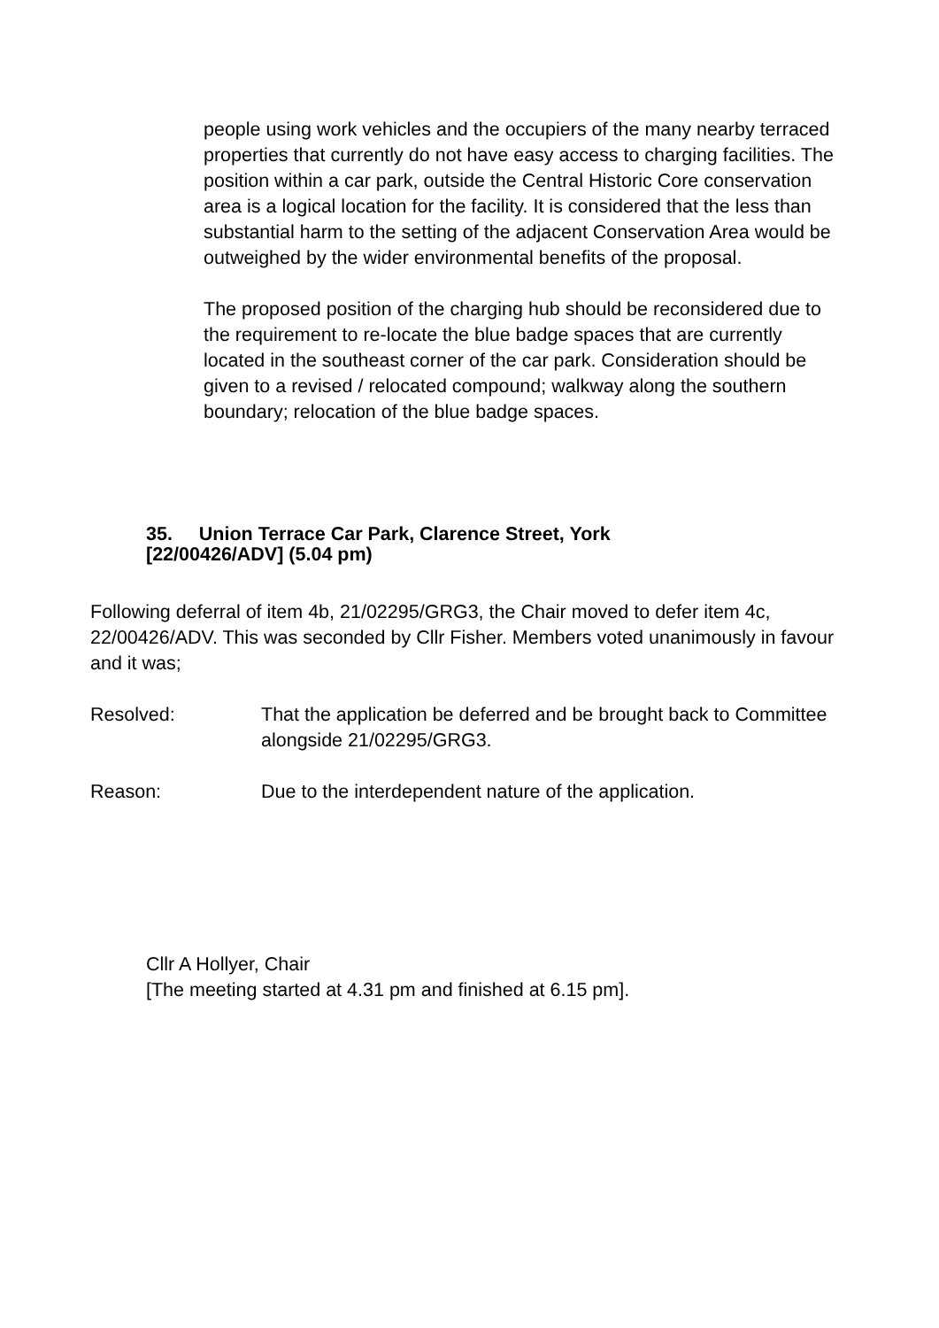people using work vehicles and the occupiers of the many nearby terraced properties that currently do not have easy access to charging facilities. The position within a car park, outside the Central Historic Core conservation area is a logical location for the facility. It is considered that the less than substantial harm to the setting of the adjacent Conservation Area would be outweighed by the wider environmental benefits of the proposal.
The proposed position of the charging hub should be reconsidered due to the requirement to re-locate the blue badge spaces that are currently located in the southeast corner of the car park. Consideration should be given to a revised / relocated compound; walkway along the southern boundary; relocation of the blue badge spaces.
35. Union Terrace Car Park, Clarence Street, York
[22/00426/ADV] (5.04 pm)
Following deferral of item 4b, 21/02295/GRG3, the Chair moved to defer item 4c, 22/00426/ADV. This was seconded by Cllr Fisher. Members voted unanimously in favour and it was;
Resolved: That the application be deferred and be brought back to Committee alongside 21/02295/GRG3.
Reason: Due to the interdependent nature of the application.
Cllr A Hollyer, Chair
[The meeting started at 4.31 pm and finished at 6.15 pm].